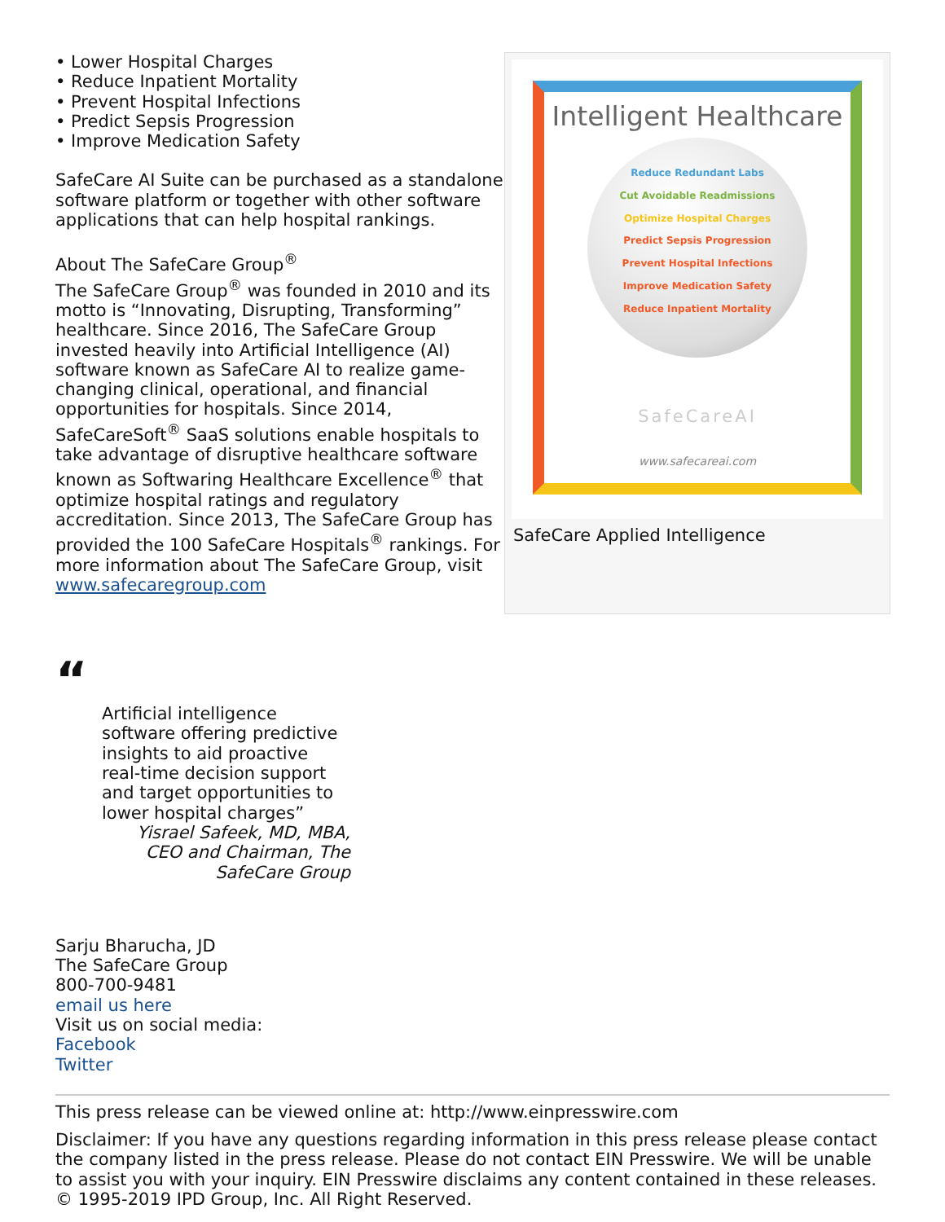• Lower Hospital Charges
• Reduce Inpatient Mortality
• Prevent Hospital Infections
• Predict Sepsis Progression
• Improve Medication Safety
SafeCare AI Suite can be purchased as a standalone software platform or together with other software applications that can help hospital rankings.
About The SafeCare Group<sup>®</sup>
The SafeCare Group<sup>®</sup> was founded in 2010 and its motto is “Innovating, Disrupting, Transforming” healthcare. Since 2016, The SafeCare Group invested heavily into Artificial Intelligence (AI) software known as SafeCare AI to realize game-changing clinical, operational, and financial opportunities for hospitals. Since 2014, SafeCareSoft<sup>®</sup> SaaS solutions enable hospitals to take advantage of disruptive healthcare software known as Softwaring Healthcare Excellence<sup>®</sup> that optimize hospital ratings and regulatory accreditation. Since 2013, The SafeCare Group has provided the 100 SafeCare Hospitals<sup>®</sup> rankings. For more information about The SafeCare Group, visit www.safecaregroup.com
Intelligent Healthcare
Reduce Redundant Labs
Cut Avoidable Readmissions
Optimize Hospital Charges
Predict Sepsis Progression
Prevent Hospital Infections
Improve Medication Safety
Reduce Inpatient Mortality
SafeCareAI
www.safecareai.com
SafeCare Applied Intelligence
“
Artificial intelligence software offering predictive insights to aid proactive real-time decision support and target opportunities to lower hospital charges”
Yisrael Safeek, MD, MBA, CEO and Chairman, The SafeCare Group
Sarju Bharucha, JD
The SafeCare Group
800-700-9481
email us here
Visit us on social media:
Facebook
Twitter
This press release can be viewed online at: http://www.einpresswire.com
Disclaimer: If you have any questions regarding information in this press release please contact the company listed in the press release. Please do not contact EIN Presswire. We will be unable to assist you with your inquiry. EIN Presswire disclaims any content contained in these releases.
© 1995-2019 IPD Group, Inc. All Right Reserved.